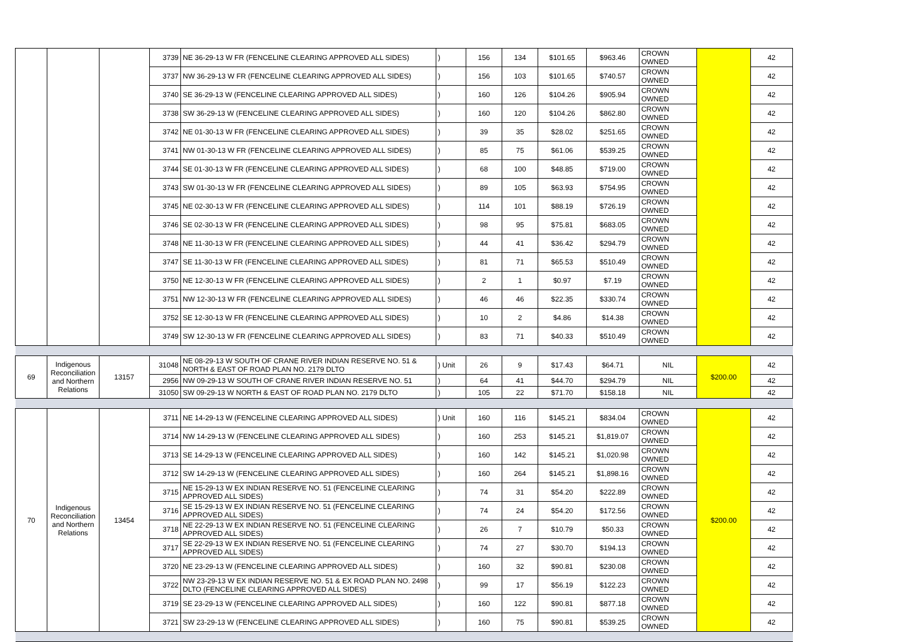| | | | 3739 | NE 36-29-13 W FR (FENCELINE CLEARING APPROVED ALL SIDES) | ) | 156 | 134 | $101.65 | $963.46 | CROWN OWNED | | 42 |
| | | | 3737 | NW 36-29-13 W FR (FENCELINE CLEARING APPROVED ALL SIDES) | ) | 156 | 103 | $101.65 | $740.57 | CROWN OWNED | | 42 |
| | | | 3740 | SE 36-29-13 W (FENCELINE CLEARING APPROVED ALL SIDES) | ) | 160 | 126 | $104.26 | $905.94 | CROWN OWNED | | 42 |
| | | | 3738 | SW 36-29-13 W (FENCELINE CLEARING APPROVED ALL SIDES) | ) | 160 | 120 | $104.26 | $862.80 | CROWN OWNED | | 42 |
| | | | 3742 | NE 01-30-13 W FR (FENCELINE CLEARING APPROVED ALL SIDES) | ) | 39 | 35 | $28.02 | $251.65 | CROWN OWNED | | 42 |
| | | | 3741 | NW 01-30-13 W FR (FENCELINE CLEARING APPROVED ALL SIDES) | ) | 85 | 75 | $61.06 | $539.25 | CROWN OWNED | | 42 |
| | | | 3744 | SE 01-30-13 W FR (FENCELINE CLEARING APPROVED ALL SIDES) | ) | 68 | 100 | $48.85 | $719.00 | CROWN OWNED | | 42 |
| | | | 3743 | SW 01-30-13 W FR (FENCELINE CLEARING APPROVED ALL SIDES) | ) | 89 | 105 | $63.93 | $754.95 | CROWN OWNED | | 42 |
| | | | 3745 | NE 02-30-13 W FR (FENCELINE CLEARING APPROVED ALL SIDES) | ) | 114 | 101 | $88.19 | $726.19 | CROWN OWNED | | 42 |
| | | | 3746 | SE 02-30-13 W FR (FENCELINE CLEARING APPROVED ALL SIDES) | ) | 98 | 95 | $75.81 | $683.05 | CROWN OWNED | | 42 |
| | | | 3748 | NE 11-30-13 W FR (FENCELINE CLEARING APPROVED ALL SIDES) | ) | 44 | 41 | $36.42 | $294.79 | CROWN OWNED | | 42 |
| | | | 3747 | SE 11-30-13 W FR (FENCELINE CLEARING APPROVED ALL SIDES) | ) | 81 | 71 | $65.53 | $510.49 | CROWN OWNED | | 42 |
| | | | 3750 | NE 12-30-13 W FR (FENCELINE CLEARING APPROVED ALL SIDES) | ) | 2 | 1 | $0.97 | $7.19 | CROWN OWNED | | 42 |
| | | | 3751 | NW 12-30-13 W FR (FENCELINE CLEARING APPROVED ALL SIDES) | ) | 46 | 46 | $22.35 | $330.74 | CROWN OWNED | | 42 |
| | | | 3752 | SE 12-30-13 W FR (FENCELINE CLEARING APPROVED ALL SIDES) | ) | 10 | 2 | $4.86 | $14.38 | CROWN OWNED | | 42 |
| | | | 3749 | SW 12-30-13 W FR (FENCELINE CLEARING APPROVED ALL SIDES) | ) | 83 | 71 | $40.33 | $510.49 | CROWN OWNED | | 42 |
| 69 | Indigenous Reconciliation and Northern Relations | 13157 | 31048 | NE 08-29-13 W SOUTH OF CRANE RIVER INDIAN RESERVE NO. 51 & NORTH & EAST OF ROAD PLAN NO. 2179 DLTO | ) Unit | 26 | 9 | $17.43 | $64.71 | NIL | $200.00 | 42 |
| | | | 2956 | NW 09-29-13 W SOUTH OF CRANE RIVER INDIAN RESERVE NO. 51 | ) | 64 | 41 | $44.70 | $294.79 | NIL | | 42 |
| | | | 31050 | SW 09-29-13 W NORTH & EAST OF ROAD PLAN NO. 2179 DLTO | ) | 105 | 22 | $71.70 | $158.18 | NIL | | 42 |
| 70 | Indigenous Reconciliation and Northern Relations | 13454 | 3711 | NE 14-29-13 W (FENCELINE CLEARING APPROVED ALL SIDES) | ) Unit | 160 | 116 | $145.21 | $834.04 | CROWN OWNED | $200.00 | 42 |
| | | | 3714 | NW 14-29-13 W (FENCELINE CLEARING APPROVED ALL SIDES) | ) | 160 | 253 | $145.21 | $1,819.07 | CROWN OWNED | | 42 |
| | | | 3713 | SE 14-29-13 W (FENCELINE CLEARING APPROVED ALL SIDES) | ) | 160 | 142 | $145.21 | $1,020.98 | CROWN OWNED | | 42 |
| | | | 3712 | SW 14-29-13 W (FENCELINE CLEARING APPROVED ALL SIDES) | ) | 160 | 264 | $145.21 | $1,898.16 | CROWN OWNED | | 42 |
| | | | 3715 | NE 15-29-13 W EX INDIAN RESERVE NO. 51 (FENCELINE CLEARING APPROVED ALL SIDES) | ) | 74 | 31 | $54.20 | $222.89 | CROWN OWNED | | 42 |
| | | | 3716 | SE 15-29-13 W EX INDIAN RESERVE NO. 51 (FENCELINE CLEARING APPROVED ALL SIDES) | ) | 74 | 24 | $54.20 | $172.56 | CROWN OWNED | | 42 |
| | | | 3718 | NE 22-29-13 W EX INDIAN RESERVE NO. 51 (FENCELINE CLEARING APPROVED ALL SIDES) | ) | 26 | 7 | $10.79 | $50.33 | CROWN OWNED | | 42 |
| | | | 3717 | SE 22-29-13 W EX INDIAN RESERVE NO. 51 (FENCELINE CLEARING APPROVED ALL SIDES) | ) | 74 | 27 | $30.70 | $194.13 | CROWN OWNED | | 42 |
| | | | 3720 | NE 23-29-13 W (FENCELINE CLEARING APPROVED ALL SIDES) | ) | 160 | 32 | $90.81 | $230.08 | CROWN OWNED | | 42 |
| | | | 3722 | NW 23-29-13 W EX INDIAN RESERVE NO. 51 & EX ROAD PLAN NO. 2498 DLTO (FENCELINE CLEARING APPROVED ALL SIDES) | ) | 99 | 17 | $56.19 | $122.23 | CROWN OWNED | | 42 |
| | | | 3719 | SE 23-29-13 W (FENCELINE CLEARING APPROVED ALL SIDES) | ) | 160 | 122 | $90.81 | $877.18 | CROWN OWNED | | 42 |
| | | | 3721 | SW 23-29-13 W (FENCELINE CLEARING APPROVED ALL SIDES) | ) | 160 | 75 | $90.81 | $539.25 | CROWN OWNED | | 42 |